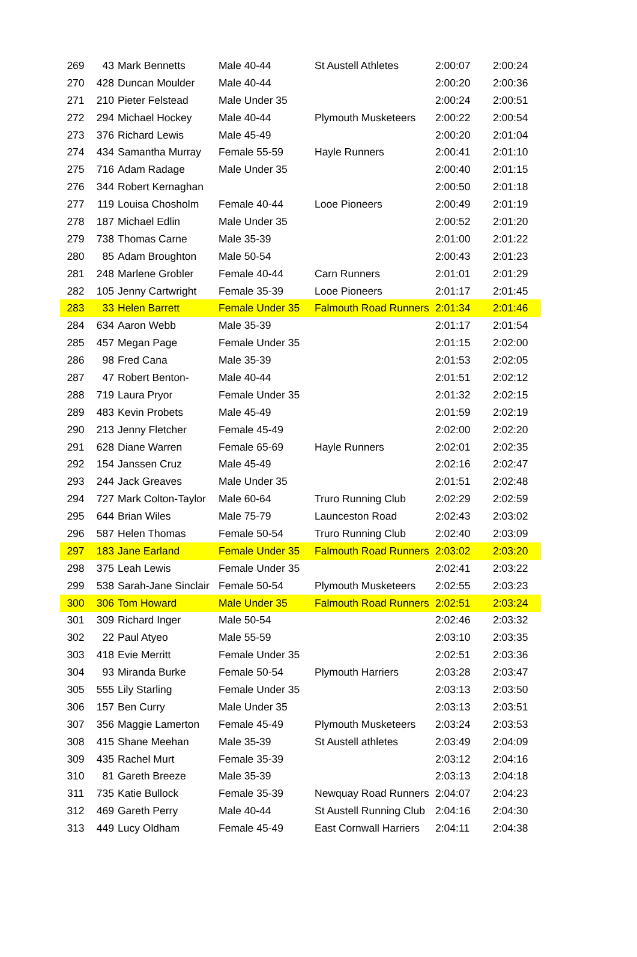| 269 | 43 | Mark Bennetts | Male 40-44 | St Austell Athletes | 2:00:07 | 2:00:24 |
| 270 | 428 | Duncan Moulder | Male 40-44 | | 2:00:20 | 2:00:36 |
| 271 | 210 | Pieter Felstead | Male Under 35 | | 2:00:24 | 2:00:51 |
| 272 | 294 | Michael Hockey | Male 40-44 | Plymouth Musketeers | 2:00:22 | 2:00:54 |
| 273 | 376 | Richard Lewis | Male 45-49 | | 2:00:20 | 2:01:04 |
| 274 | 434 | Samantha Murray | Female 55-59 | Hayle Runners | 2:00:41 | 2:01:10 |
| 275 | 716 | Adam Radage | Male Under 35 | | 2:00:40 | 2:01:15 |
| 276 | 344 | Robert Kernaghan | | | 2:00:50 | 2:01:18 |
| 277 | 119 | Louisa Chosholm | Female 40-44 | Looe Pioneers | 2:00:49 | 2:01:19 |
| 278 | 187 | Michael Edlin | Male Under 35 | | 2:00:52 | 2:01:20 |
| 279 | 738 | Thomas Carne | Male 35-39 | | 2:01:00 | 2:01:22 |
| 280 | 85 | Adam Broughton | Male 50-54 | | 2:00:43 | 2:01:23 |
| 281 | 248 | Marlene Grobler | Female 40-44 | Carn Runners | 2:01:01 | 2:01:29 |
| 282 | 105 | Jenny Cartwright | Female 35-39 | Looe Pioneers | 2:01:17 | 2:01:45 |
| 283 | 33 | Helen Barrett | Female Under 35 | Falmouth Road Runners | 2:01:34 | 2:01:46 |
| 284 | 634 | Aaron Webb | Male 35-39 | | 2:01:17 | 2:01:54 |
| 285 | 457 | Megan Page | Female Under 35 | | 2:01:15 | 2:02:00 |
| 286 | 98 | Fred Cana | Male 35-39 | | 2:01:53 | 2:02:05 |
| 287 | 47 | Robert Benton- | Male 40-44 | | 2:01:51 | 2:02:12 |
| 288 | 719 | Laura Pryor | Female Under 35 | | 2:01:32 | 2:02:15 |
| 289 | 483 | Kevin Probets | Male 45-49 | | 2:01:59 | 2:02:19 |
| 290 | 213 | Jenny Fletcher | Female 45-49 | | 2:02:00 | 2:02:20 |
| 291 | 628 | Diane Warren | Female 65-69 | Hayle Runners | 2:02:01 | 2:02:35 |
| 292 | 154 | Janssen Cruz | Male 45-49 | | 2:02:16 | 2:02:47 |
| 293 | 244 | Jack Greaves | Male Under 35 | | 2:01:51 | 2:02:48 |
| 294 | 727 | Mark Colton-Taylor | Male 60-64 | Truro Running Club | 2:02:29 | 2:02:59 |
| 295 | 644 | Brian Wiles | Male 75-79 | Launceston Road | 2:02:43 | 2:03:02 |
| 296 | 587 | Helen Thomas | Female 50-54 | Truro Running Club | 2:02:40 | 2:03:09 |
| 297 | 183 | Jane Earland | Female Under 35 | Falmouth Road Runners | 2:03:02 | 2:03:20 |
| 298 | 375 | Leah Lewis | Female Under 35 | | 2:02:41 | 2:03:22 |
| 299 | 538 | Sarah-Jane Sinclair | Female 50-54 | Plymouth Musketeers | 2:02:55 | 2:03:23 |
| 300 | 306 | Tom Howard | Male Under 35 | Falmouth Road Runners | 2:02:51 | 2:03:24 |
| 301 | 309 | Richard Inger | Male 50-54 | | 2:02:46 | 2:03:32 |
| 302 | 22 | Paul Atyeo | Male 55-59 | | 2:03:10 | 2:03:35 |
| 303 | 418 | Evie Merritt | Female Under 35 | | 2:02:51 | 2:03:36 |
| 304 | 93 | Miranda Burke | Female 50-54 | Plymouth Harriers | 2:03:28 | 2:03:47 |
| 305 | 555 | Lily Starling | Female Under 35 | | 2:03:13 | 2:03:50 |
| 306 | 157 | Ben Curry | Male Under 35 | | 2:03:13 | 2:03:51 |
| 307 | 356 | Maggie Lamerton | Female 45-49 | Plymouth Musketeers | 2:03:24 | 2:03:53 |
| 308 | 415 | Shane Meehan | Male 35-39 | St Austell athletes | 2:03:49 | 2:04:09 |
| 309 | 435 | Rachel Murt | Female 35-39 | | 2:03:12 | 2:04:16 |
| 310 | 81 | Gareth Breeze | Male 35-39 | | 2:03:13 | 2:04:18 |
| 311 | 735 | Katie Bullock | Female 35-39 | Newquay Road Runners | 2:04:07 | 2:04:23 |
| 312 | 469 | Gareth Perry | Male 40-44 | St Austell Running Club | 2:04:16 | 2:04:30 |
| 313 | 449 | Lucy Oldham | Female 45-49 | East Cornwall Harriers | 2:04:11 | 2:04:38 |